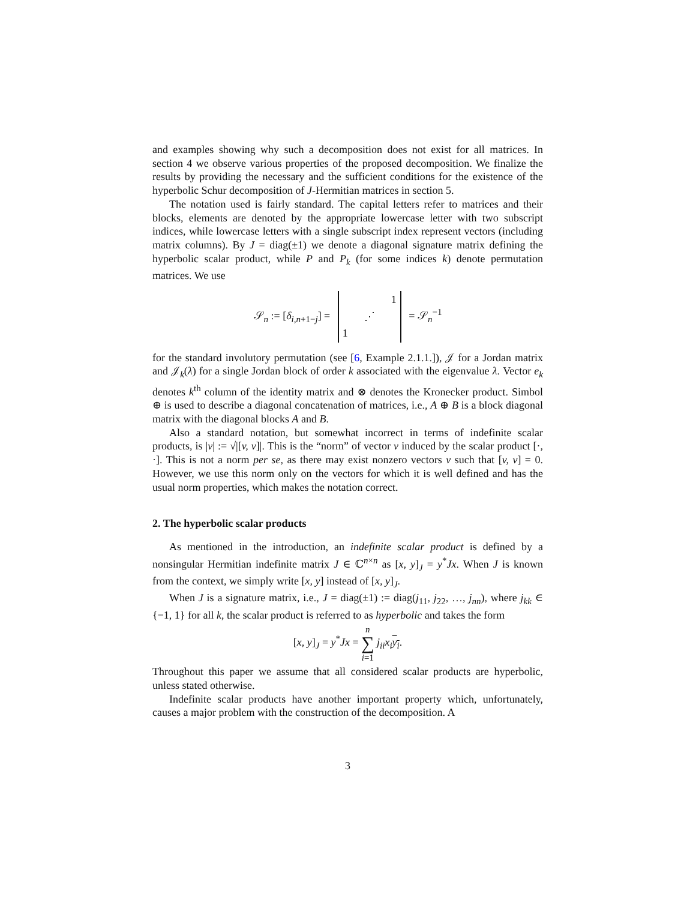and examples showing why such a decomposition does not exist for all matrices. In section 4 we observe various properties of the proposed decomposition. We finalize the results by providing the necessary and the sufficient conditions for the existence of the hyperbolic Schur decomposition of J-Hermitian matrices in section 5.
The notation used is fairly standard. The capital letters refer to matrices and their blocks, elements are denoted by the appropriate lowercase letter with two subscript indices, while lowercase letters with a single subscript index represent vectors (including matrix columns). By J = diag(±1) we denote a diagonal signature matrix defining the hyperbolic scalar product, while P and P<sub>k</sub> (for some indices k) denote permutation matrices. We use
𝒮<sub>n</sub> := [δ<sub>i,n+1−j</sub>] = 1 ⋰ 1 = 𝒮<sub>n</sub><sup>−1</sup>
for the standard involutory permutation (see [6, Example 2.1.1.]), 𝒥 for a Jordan matrix and 𝒥<sub>k</sub>(λ) for a single Jordan block of order k associated with the eigenvalue λ. Vector e<sub>k</sub> denotes k<sup>th</sup> column of the identity matrix and ⊗ denotes the Kronecker product. Simbol ⊕ is used to describe a diagonal concatenation of matrices, i.e., A ⊕ B is a block diagonal matrix with the diagonal blocks A and B.
Also a standard notation, but somewhat incorrect in terms of indefinite scalar products, is |v| := √|[v, v]|. This is the “norm” of vector v induced by the scalar product [·, ·]. This is not a norm per se, as there may exist nonzero vectors v such that [v, v] = 0. However, we use this norm only on the vectors for which it is well defined and has the usual norm properties, which makes the notation correct.
2. The hyperbolic scalar products
As mentioned in the introduction, an indefinite scalar product is defined by a nonsingular Hermitian indefinite matrix J ∈ ℂ<sup>n×n</sup> as [x, y]<sub>J</sub> = y<sup>*</sup>Jx. When J is known from the context, we simply write [x, y] instead of [x, y]<sub>J</sub>.
When J is a signature matrix, i.e., J = diag(±1) := diag(j<sub>11</sub>, j<sub>22</sub>, …, j<sub>nn</sub>), where j<sub>kk</sub> ∈ {−1, 1} for all k, the scalar product is referred to as hyperbolic and takes the form
[x, y]<sub>J</sub> = y<sup>*</sup>Jx = n
∑
i=1 j<sub>ii</sub>x<sub>i</sub> y<sub>i</sub>.
Throughout this paper we assume that all considered scalar products are hyperbolic, unless stated otherwise.
Indefinite scalar products have another important property which, unfortunately, causes a major problem with the construction of the decomposition. A
3